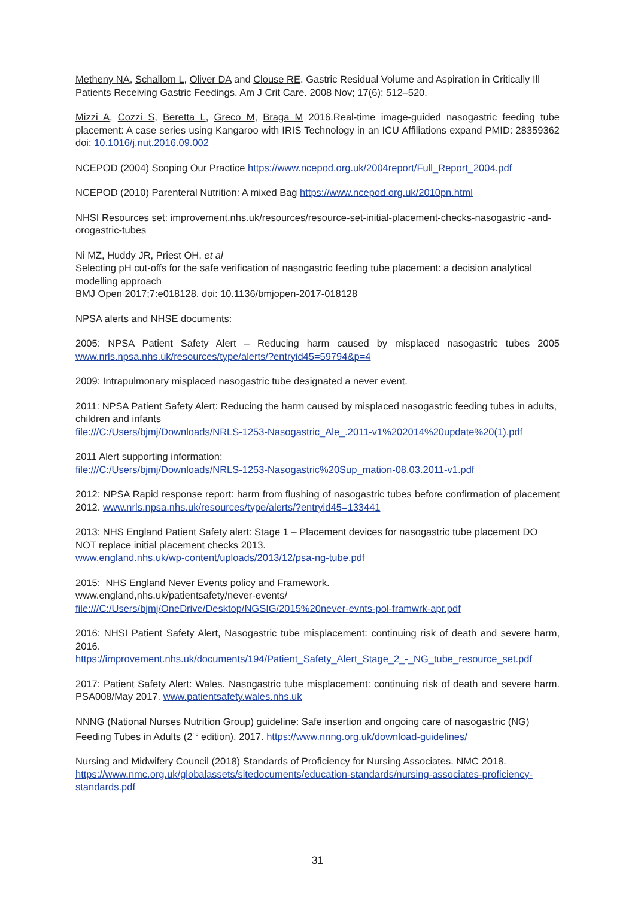Metheny NA, Schallom L, Oliver DA and Clouse RE. Gastric Residual Volume and Aspiration in Critically Ill Patients Receiving Gastric Feedings. Am J Crit Care. 2008 Nov; 17(6): 512–520.
Mizzi A, Cozzi S, Beretta L, Greco M, Braga M 2016.Real-time image-guided nasogastric feeding tube placement: A case series using Kangaroo with IRIS Technology in an ICU Affiliations expand PMID: 28359362 doi: 10.1016/j.nut.2016.09.002
NCEPOD (2004) Scoping Our Practice https://www.ncepod.org.uk/2004report/Full_Report_2004.pdf
NCEPOD (2010) Parenteral Nutrition: A mixed Bag https://www.ncepod.org.uk/2010pn.html
NHSI Resources set: improvement.nhs.uk/resources/resource-set-initial-placement-checks-nasogastric -and-orogastric-tubes
Ni MZ, Huddy JR, Priest OH, et al
Selecting pH cut-offs for the safe verification of nasogastric feeding tube placement: a decision analytical modelling approach
BMJ Open 2017;7:e018128. doi: 10.1136/bmjopen-2017-018128
NPSA alerts and NHSE documents:
2005: NPSA Patient Safety Alert – Reducing harm caused by misplaced nasogastric tubes 2005 www.nrls.npsa.nhs.uk/resources/type/alerts/?entryid45=59794&p=4
2009: Intrapulmonary misplaced nasogastric tube designated a never event.
2011: NPSA Patient Safety Alert: Reducing the harm caused by misplaced nasogastric feeding tubes in adults, children and infants
file:///C:/Users/bjmj/Downloads/NRLS-1253-Nasogastric_Ale_.2011-v1%202014%20update%20(1).pdf
2011 Alert supporting information:
file:///C:/Users/bjmj/Downloads/NRLS-1253-Nasogastric%20Sup_mation-08.03.2011-v1.pdf
2012: NPSA Rapid response report: harm from flushing of nasogastric tubes before confirmation of placement 2012. www.nrls.npsa.nhs.uk/resources/type/alerts/?entryid45=133441
2013: NHS England Patient Safety alert: Stage 1 – Placement devices for nasogastric tube placement DO NOT replace initial placement checks 2013.
www.england.nhs.uk/wp-content/uploads/2013/12/psa-ng-tube.pdf
2015: NHS England Never Events policy and Framework.
www.england,nhs.uk/patientsafety/never-events/
file:///C:/Users/bjmj/OneDrive/Desktop/NGSIG/2015%20never-evnts-pol-framwrk-apr.pdf
2016: NHSI Patient Safety Alert, Nasogastric tube misplacement: continuing risk of death and severe harm, 2016.
https://improvement.nhs.uk/documents/194/Patient_Safety_Alert_Stage_2_-_NG_tube_resource_set.pdf
2017: Patient Safety Alert: Wales. Nasogastric tube misplacement: continuing risk of death and severe harm. PSA008/May 2017. www.patientsafety.wales.nhs.uk
NNNG (National Nurses Nutrition Group) guideline: Safe insertion and ongoing care of nasogastric (NG) Feeding Tubes in Adults (2<sup>nd</sup> edition), 2017. https://www.nnng.org.uk/download-guidelines/
Nursing and Midwifery Council (2018) Standards of Proficiency for Nursing Associates. NMC 2018.
https://www.nmc.org.uk/globalassets/sitedocuments/education-standards/nursing-associates-proficiency-standards.pdf
31